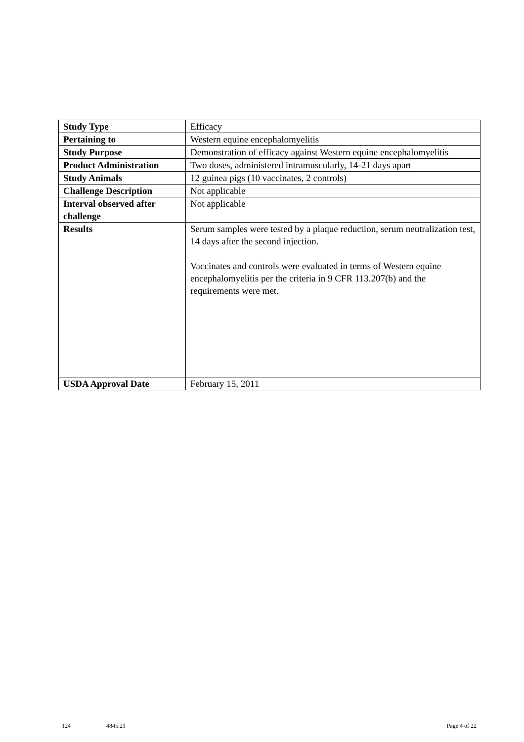| Study Type | Efficacy |
| Pertaining to | Western equine encephalomyelitis |
| Study Purpose | Demonstration of efficacy against Western equine encephalomyelitis |
| Product Administration | Two doses, administered intramuscularly, 14-21 days apart |
| Study Animals | 12 guinea pigs (10 vaccinates, 2 controls) |
| Challenge Description | Not applicable |
| Interval observed after challenge | Not applicable |
| Results | Serum samples were tested by a plaque reduction, serum neutralization test, 14 days after the second injection. Vaccinates and controls were evaluated in terms of Western equine encephalomyelitis per the criteria in 9 CFR 113.207(b) and the requirements were met. |
| USDA Approval Date | February 15, 2011 |
124 4845.21 Page 4 of 22